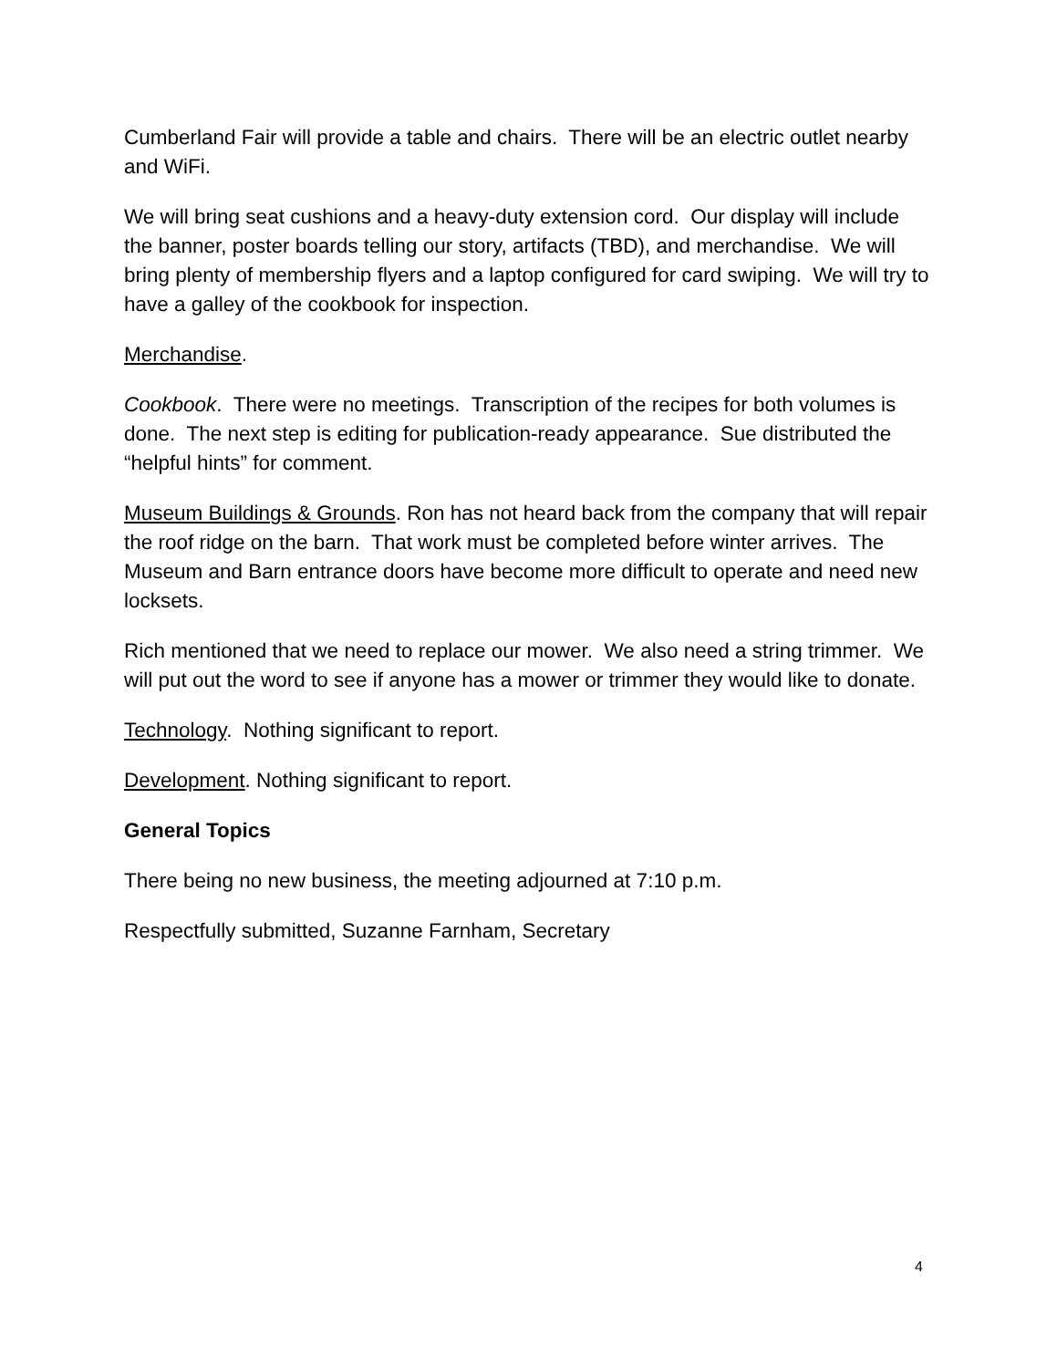Cumberland Fair will provide a table and chairs. There will be an electric outlet nearby and WiFi.
We will bring seat cushions and a heavy-duty extension cord. Our display will include the banner, poster boards telling our story, artifacts (TBD), and merchandise. We will bring plenty of membership flyers and a laptop configured for card swiping. We will try to have a galley of the cookbook for inspection.
Merchandise.
Cookbook. There were no meetings. Transcription of the recipes for both volumes is done. The next step is editing for publication-ready appearance. Sue distributed the “helpful hints” for comment.
Museum Buildings & Grounds. Ron has not heard back from the company that will repair the roof ridge on the barn. That work must be completed before winter arrives. The Museum and Barn entrance doors have become more difficult to operate and need new locksets.
Rich mentioned that we need to replace our mower. We also need a string trimmer. We will put out the word to see if anyone has a mower or trimmer they would like to donate.
Technology. Nothing significant to report.
Development. Nothing significant to report.
General Topics
There being no new business, the meeting adjourned at 7:10 p.m.
Respectfully submitted, Suzanne Farnham, Secretary
4